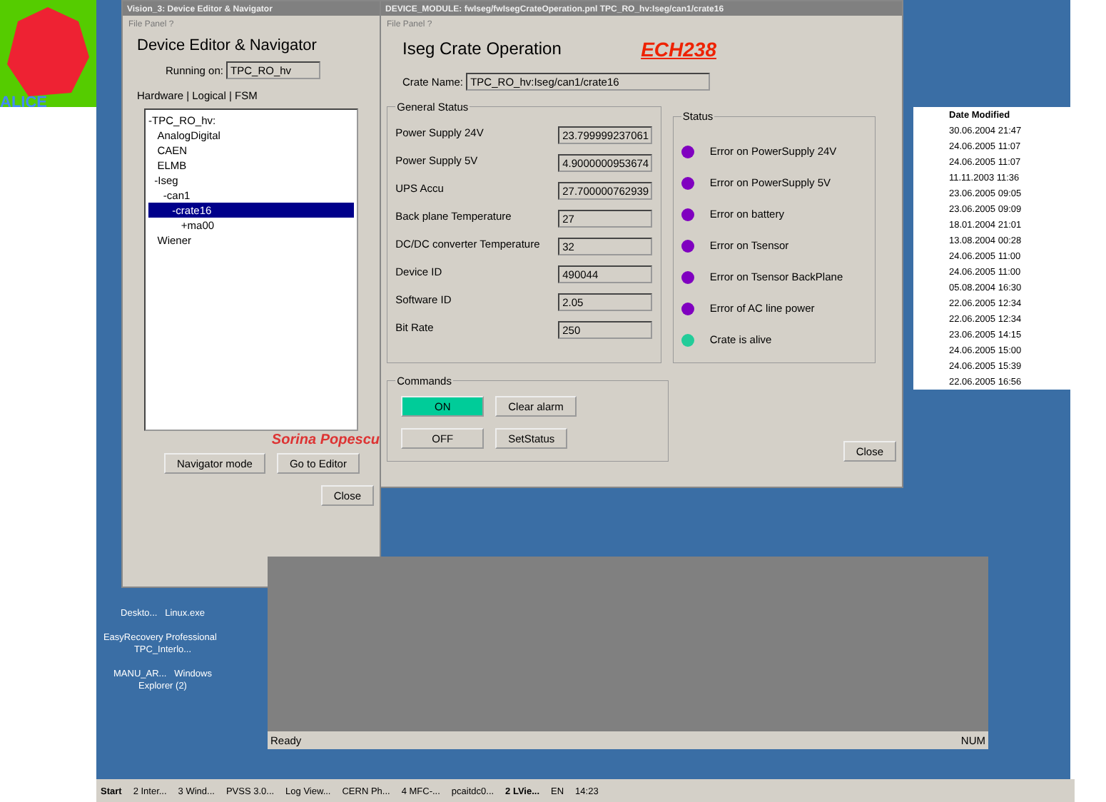ALICE
Vision_3: Device Editor & Navigator
File Panel ?
Device Editor & Navigator
Running on: TPC_RO_hv
Hardware | Logical | FSM
-TPC_RO_hv:
AnalogDigital
CAEN
ELMB
-Iseg
-can1
-crate16
+ma00
Wiener
Sorina Popescu
Navigator mode Go to Editor
Close
DEVICE_MODULE: fwIseg/fwIsegCrateOperation.pnl TPC_RO_hv:Iseg/can1/crate16
File Panel ?
Iseg Crate Operation ECH238
Crate Name: TPC_RO_hv:Iseg/can1/crate16
General Status
Power Supply 24V 23.799999237061
Power Supply 5V 4.9000000953674
UPS Accu 27.700000762939
Back plane Temperature 27
DC/DC converter Temperature 32
Device ID 490044
Software ID 2.05
Bit Rate 250
Status
Error on PowerSupply 24V
Error on PowerSupply 5V
Error on battery
Error on Tsensor
Error on Tsensor BackPlane
Error of AC line power
Crate is alive
Commands ON Clear alarm
OFF SetStatus Close
Date Modified
30.06.2004 21:47
24.06.2005 11:07
24.06.2005 11:07
11.11.2003 11:36
23.06.2005 09:05
23.06.2005 09:09
18.01.2004 21:01
13.08.2004 00:28
24.06.2005 11:00
24.06.2005 11:00
05.08.2004 16:30
22.06.2005 12:34
22.06.2005 12:34
23.06.2005 14:15
24.06.2005 15:00
24.06.2005 15:39
22.06.2005 16:56
Ready NUM
Deskto... Linux.exe
EasyRecovery Professional TPC_Interlo...
MANU_AR... Windows Explorer (2)
Start 2 Inter... 3 Wind... PVSS 3.0... Log View... CERN Ph... 4 MFC-... pcaitdc0... 2 LVie... EN 14:23